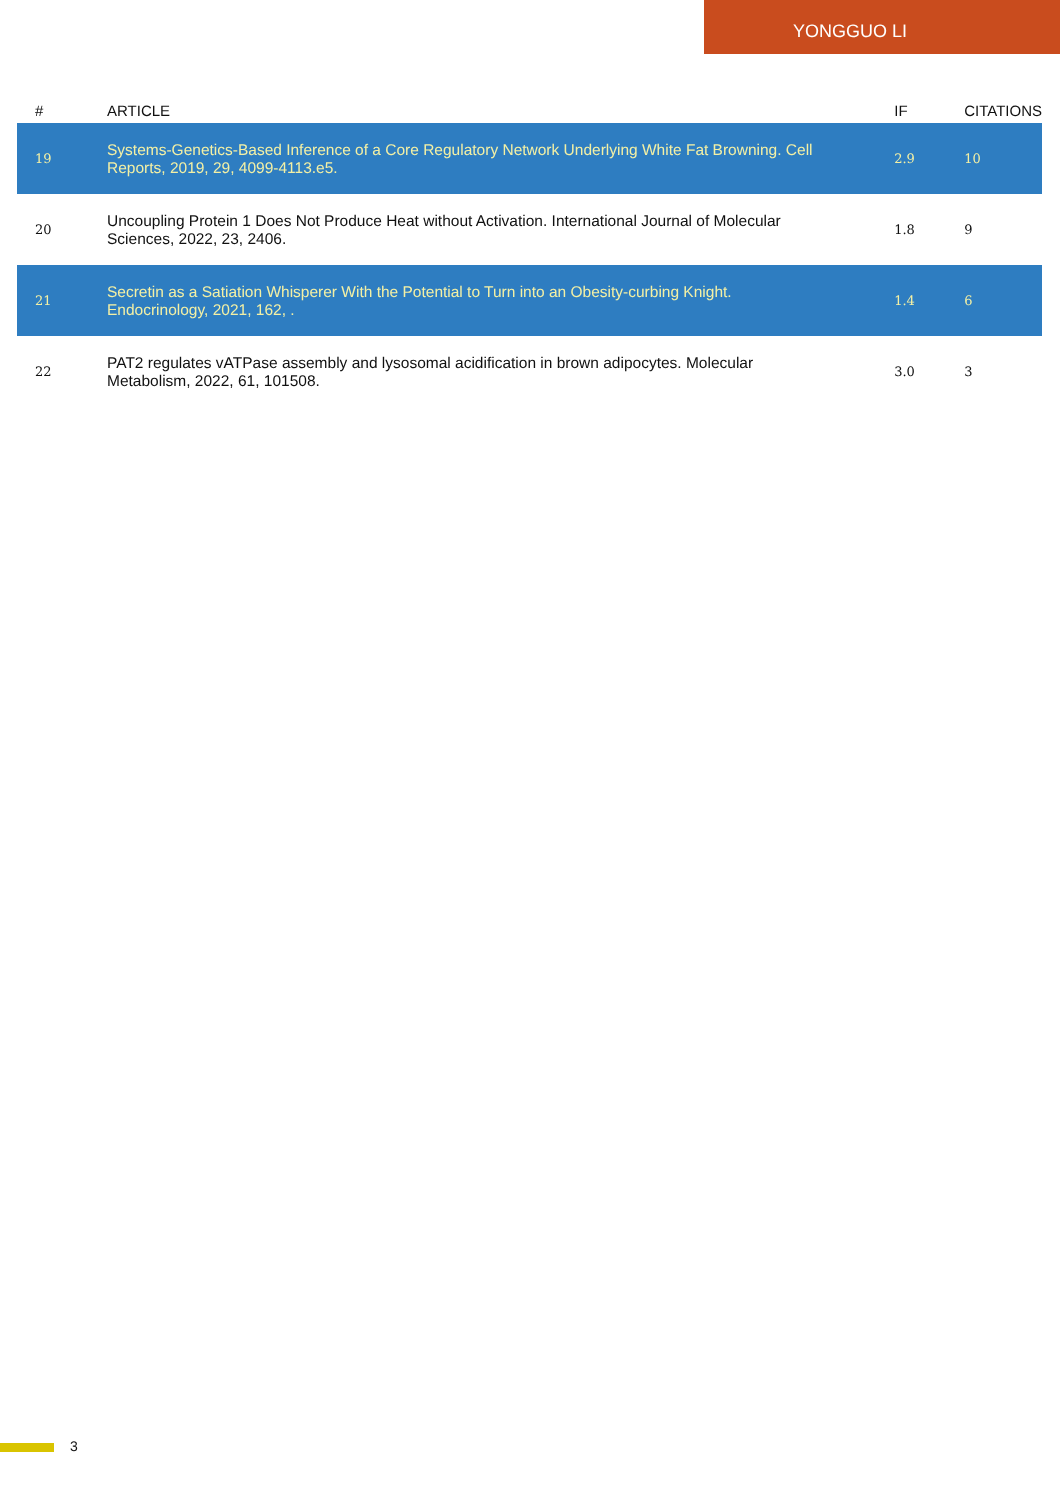YONGGUO LI
| # | ARTICLE | IF | CITATIONS |
| --- | --- | --- | --- |
| 19 | Systems-Genetics-Based Inference of a Core Regulatory Network Underlying White Fat Browning. Cell Reports, 2019, 29, 4099-4113.e5. | 2.9 | 10 |
| 20 | Uncoupling Protein 1 Does Not Produce Heat without Activation. International Journal of Molecular Sciences, 2022, 23, 2406. | 1.8 | 9 |
| 21 | Secretin as a Satiation Whisperer With the Potential to Turn into an Obesity-curbing Knight. Endocrinology, 2021, 162, . | 1.4 | 6 |
| 22 | PAT2 regulates vATPase assembly and lysosomal acidification in brown adipocytes. Molecular Metabolism, 2022, 61, 101508. | 3.0 | 3 |
3